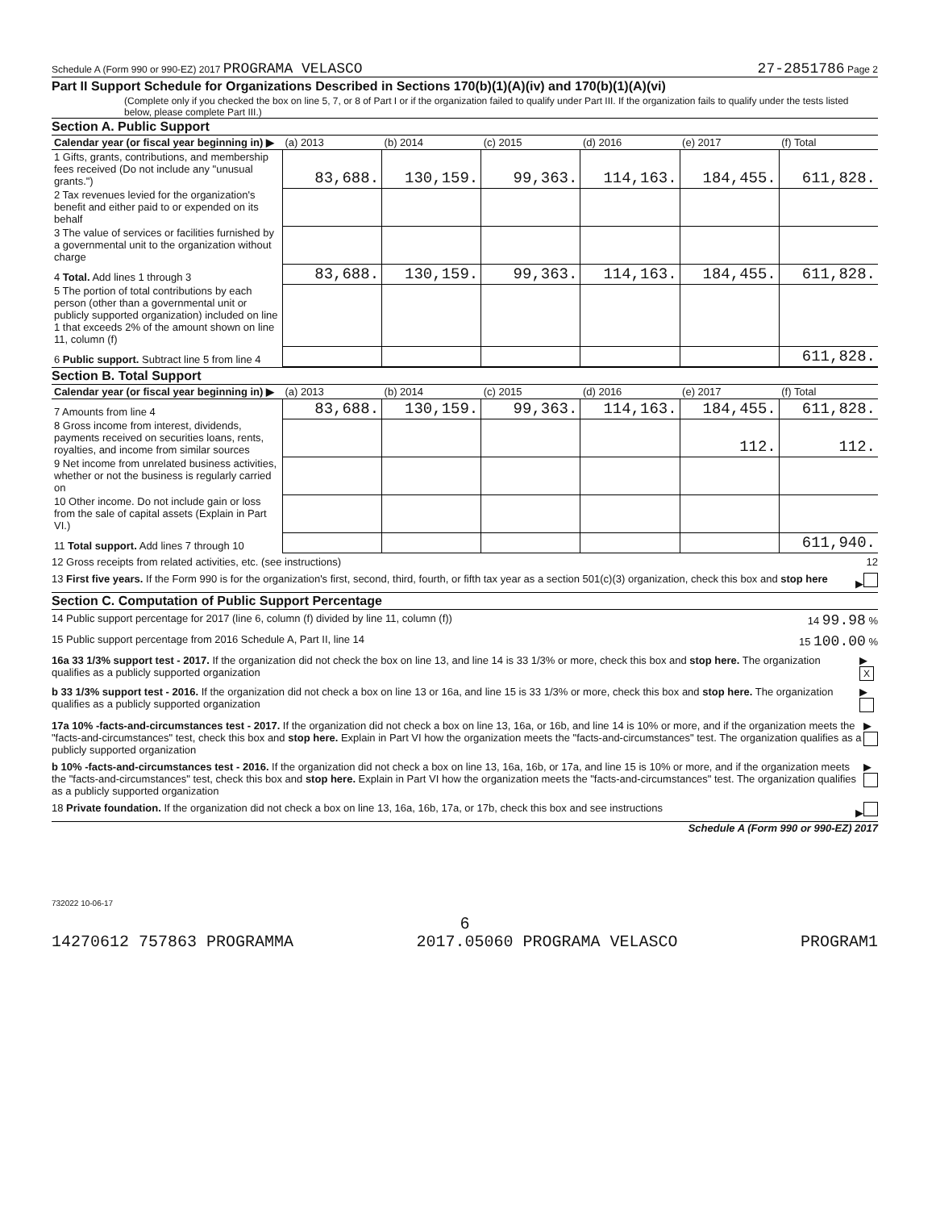Schedule A (Form 990 or 990-EZ) 2017 PROGRAMA VELASCO 27-2851786 Page 2
Part II Support Schedule for Organizations Described in Sections 170(b)(1)(A)(iv) and 170(b)(1)(A)(vi)
(Complete only if you checked the box on line 5, 7, or 8 of Part I or if the organization failed to qualify under Part III. If the organization fails to qualify under the tests listed below, please complete Part III.)
Section A. Public Support
| Calendar year (or fiscal year beginning in) ▶ | (a) 2013 | (b) 2014 | (c) 2015 | (d) 2016 | (e) 2017 | (f) Total |
| --- | --- | --- | --- | --- | --- | --- |
| 1 Gifts, grants, contributions, and membership fees received (Do not include any "unusual grants.") | 83,688. | 130,159. | 99,363. | 114,163. | 184,455. | 611,828. |
| 2 Tax revenues levied for the organization's benefit and either paid to or expended on its behalf | | | | | | |
| 3 The value of services or facilities furnished by a governmental unit to the organization without charge | | | | | | |
| 4 Total. Add lines 1 through 3 | 83,688. | 130,159. | 99,363. | 114,163. | 184,455. | 611,828. |
| 5 The portion of total contributions by each person (other than a governmental unit or publicly supported organization) included on line 1 that exceeds 2% of the amount shown on line 11, column (f) | | | | | | |
| 6 Public support. Subtract line 5 from line 4 | | | | | | 611,828. |
Section B. Total Support
| Calendar year (or fiscal year beginning in) ▶ | (a) 2013 | (b) 2014 | (c) 2015 | (d) 2016 | (e) 2017 | (f) Total |
| --- | --- | --- | --- | --- | --- | --- |
| 7 Amounts from line 4 | 83,688. | 130,159. | 99,363. | 114,163. | 184,455. | 611,828. |
| 8 Gross income from interest, dividends, payments received on securities loans, rents, royalties, and income from similar sources | | | | | 112. | 112. |
| 9 Net income from unrelated business activities, whether or not the business is regularly carried on | | | | | | |
| 10 Other income. Do not include gain or loss from the sale of capital assets (Explain in Part VI.) | | | | | | |
| 11 Total support. Add lines 7 through 10 | | | | | | 611,940. |
12 Gross receipts from related activities, etc. (see instructions) 12
13 First five years. If the Form 990 is for the organization's first, second, third, fourth, or fifth tax year as a section 501(c)(3) organization, check this box and stop here ▶
Section C. Computation of Public Support Percentage
14 Public support percentage for 2017 (line 6, column (f) divided by line 11, column (f)) 14 99.98 %
15 Public support percentage from 2016 Schedule A, Part II, line 14 15 100.00 %
16a 33 1/3% support test - 2017. If the organization did not check the box on line 13, and line 14 is 33 1/3% or more, check this box and stop here. The organization qualifies as a publicly supported organization ▶ X
b 33 1/3% support test - 2016. If the organization did not check a box on line 13 or 16a, and line 15 is 33 1/3% or more, check this box and stop here. The organization qualifies as a publicly supported organization ▶
17a 10% -facts-and-circumstances test - 2017. If the organization did not check a box on line 13, 16a, or 16b, and line 14 is 10% or more, and if the organization meets the "facts-and-circumstances" test, check this box and stop here. Explain in Part VI how the organization meets the "facts-and-circumstances" test. The organization qualifies as a publicly supported organization ▶
b 10% -facts-and-circumstances test - 2016. If the organization did not check a box on line 13, 16a, 16b, or 17a, and line 15 is 10% or more, and if the organization meets the "facts-and-circumstances" test, check this box and stop here. Explain in Part VI how the organization meets the "facts-and-circumstances" test. The organization qualifies as a publicly supported organization ▶
18 Private foundation. If the organization did not check a box on line 13, 16a, 16b, 17a, or 17b, check this box and see instructions ▶
Schedule A (Form 990 or 990-EZ) 2017
732022 10-06-17
6
14270612 757863 PROGRAMMA 2017.05060 PROGRAMA VELASCO PROGRAM1